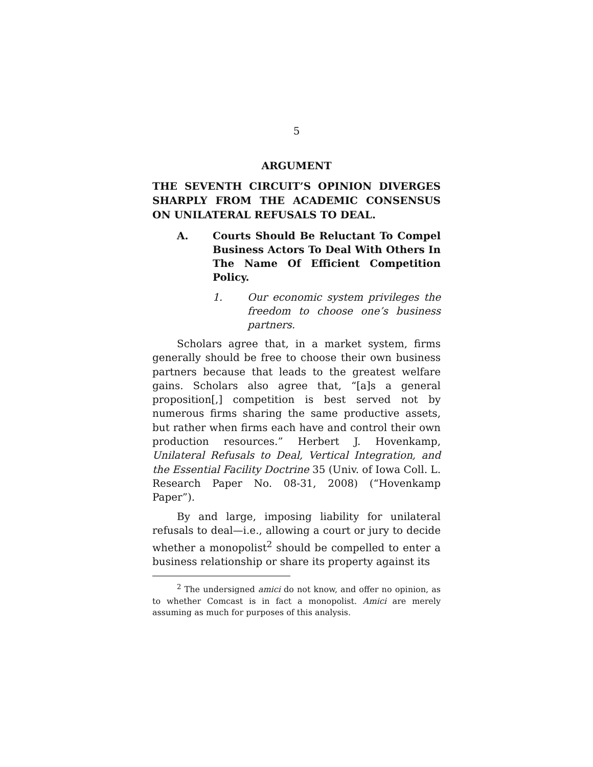5
ARGUMENT
THE SEVENTH CIRCUIT’S OPINION DIVERGES SHARPLY FROM THE ACADEMIC CONSENSUS ON UNILATERAL REFUSALS TO DEAL.
A. Courts Should Be Reluctant To Compel Business Actors To Deal With Others In The Name Of Efficient Competition Policy.
1. Our economic system privileges the freedom to choose one’s business partners.
Scholars agree that, in a market system, firms generally should be free to choose their own business partners because that leads to the greatest welfare gains. Scholars also agree that, “[a]s a general proposition[,] competition is best served not by numerous firms sharing the same productive assets, but rather when firms each have and control their own production resources.” Herbert J. Hovenkamp, Unilateral Refusals to Deal, Vertical Integration, and the Essential Facility Doctrine 35 (Univ. of Iowa Coll. L. Research Paper No. 08-31, 2008) (“Hovenkamp Paper”).
By and large, imposing liability for unilateral refusals to deal—i.e., allowing a court or jury to decide whether a monopolist<sup>2</sup> should be compelled to enter a business relationship or share its property against its
<sup>2</sup> The undersigned amici do not know, and offer no opinion, as to whether Comcast is in fact a monopolist. Amici are merely assuming as much for purposes of this analysis.